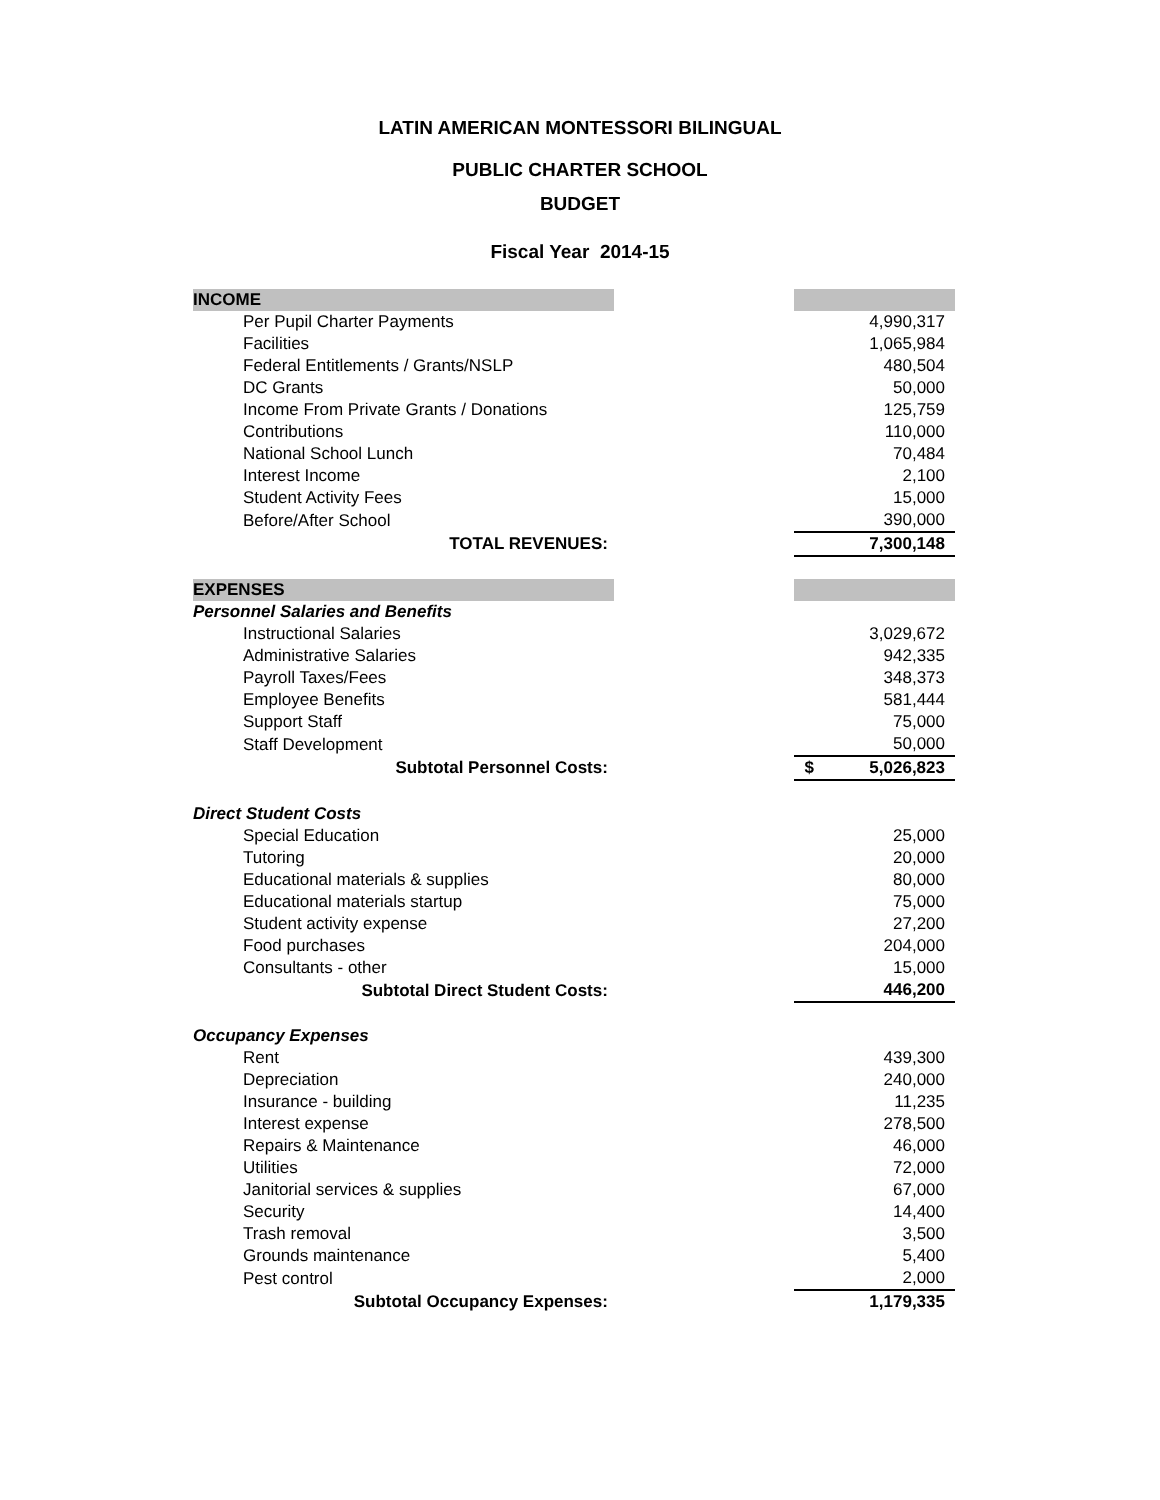LATIN AMERICAN MONTESSORI BILINGUAL
PUBLIC CHARTER SCHOOL
BUDGET
Fiscal Year 2014-15
| INCOME | | |
| Per Pupil Charter Payments | | 4,990,317 |
| Facilities | | 1,065,984 |
| Federal Entitlements / Grants/NSLP | | 480,504 |
| DC Grants | | 50,000 |
| Income From Private Grants / Donations | | 125,759 |
| Contributions | | 110,000 |
| National School Lunch | | 70,484 |
| Interest Income | | 2,100 |
| Student Activity Fees | | 15,000 |
| Before/After School | | 390,000 |
| TOTAL REVENUES: | | 7,300,148 |
| EXPENSES | | |
| Personnel Salaries and Benefits | | |
| Instructional Salaries | | 3,029,672 |
| Administrative Salaries | | 942,335 |
| Payroll Taxes/Fees | | 348,373 |
| Employee Benefits | | 581,444 |
| Support Staff | | 75,000 |
| Staff Development | | 50,000 |
| Subtotal Personnel Costs: | | $ 5,026,823 |
| Direct Student Costs | | |
| Special Education | | 25,000 |
| Tutoring | | 20,000 |
| Educational materials & supplies | | 80,000 |
| Educational materials startup | | 75,000 |
| Student activity expense | | 27,200 |
| Food purchases | | 204,000 |
| Consultants - other | | 15,000 |
| Subtotal Direct Student Costs: | | 446,200 |
| Occupancy Expenses | | |
| Rent | | 439,300 |
| Depreciation | | 240,000 |
| Insurance - building | | 11,235 |
| Interest expense | | 278,500 |
| Repairs & Maintenance | | 46,000 |
| Utilities | | 72,000 |
| Janitorial services & supplies | | 67,000 |
| Security | | 14,400 |
| Trash removal | | 3,500 |
| Grounds maintenance | | 5,400 |
| Pest control | | 2,000 |
| Subtotal Occupancy Expenses: | | 1,179,335 |